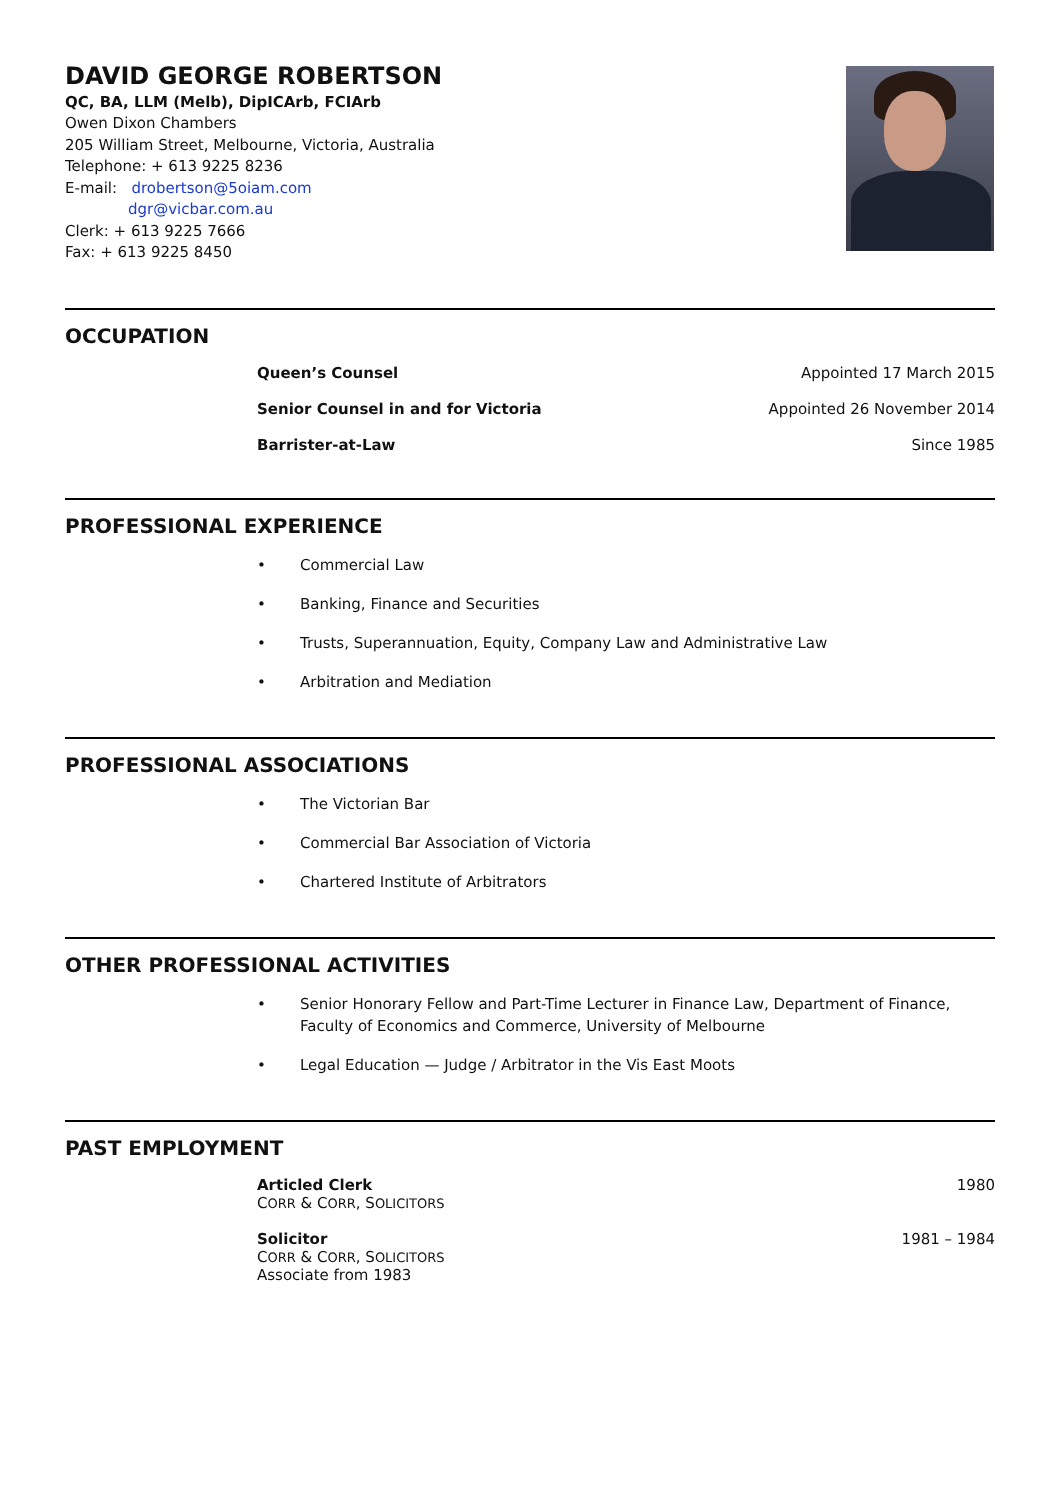DAVID GEORGE ROBERTSON
QC, BA, LLM (Melb), DipICArb, FCIArb
Owen Dixon Chambers
205 William Street, Melbourne, Victoria, Australia
Telephone: + 613 9225 8236
E-mail: drobertson@5oiam.com
dgr@vicbar.com.au
Clerk: + 613 9225 7666
Fax: + 613 9225 8450
OCCUPATION
Queen’s Counsel Appointed 17 March 2015
Senior Counsel in and for Victoria Appointed 26 November 2014
Barrister-at-Law Since 1985
PROFESSIONAL EXPERIENCE
• Commercial Law
• Banking, Finance and Securities
• Trusts, Superannuation, Equity, Company Law and Administrative Law
• Arbitration and Mediation
PROFESSIONAL ASSOCIATIONS
• The Victorian Bar
• Commercial Bar Association of Victoria
• Chartered Institute of Arbitrators
OTHER PROFESSIONAL ACTIVITIES
• Senior Honorary Fellow and Part-Time Lecturer in Finance Law, Department of Finance, Faculty of Economics and Commerce, University of Melbourne
• Legal Education — Judge / Arbitrator in the Vis East Moots
PAST EMPLOYMENT
Articled Clerk
CORR & CORR, SOLICITORS
1980
Solicitor
CORR & CORR, SOLICITORS
Associate from 1983
1981 – 1984